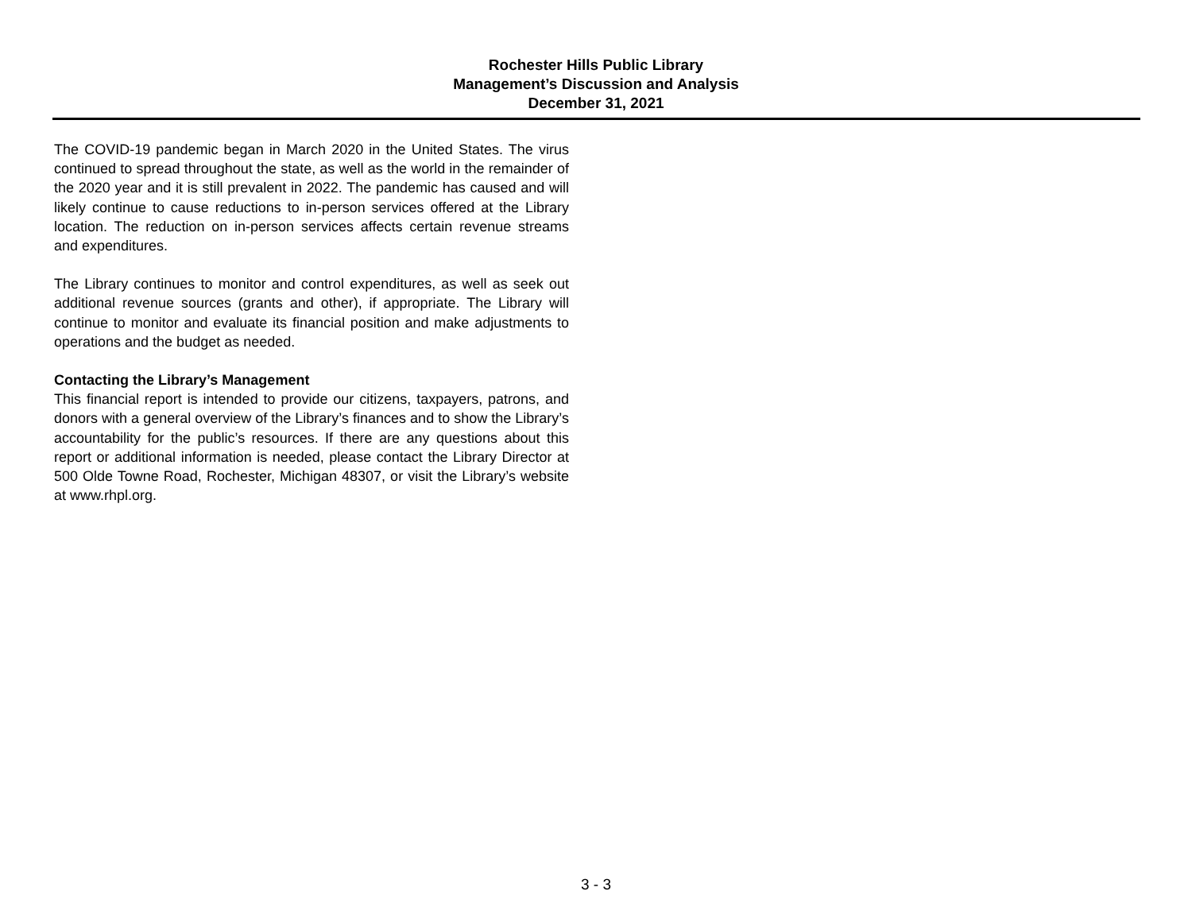Rochester Hills Public Library
Management’s Discussion and Analysis
December 31, 2021
The COVID-19 pandemic began in March 2020 in the United States. The virus continued to spread throughout the state, as well as the world in the remainder of the 2020 year and it is still prevalent in 2022. The pandemic has caused and will likely continue to cause reductions to in-person services offered at the Library location. The reduction on in-person services affects certain revenue streams and expenditures.
The Library continues to monitor and control expenditures, as well as seek out additional revenue sources (grants and other), if appropriate. The Library will continue to monitor and evaluate its financial position and make adjustments to operations and the budget as needed.
Contacting the Library’s Management
This financial report is intended to provide our citizens, taxpayers, patrons, and donors with a general overview of the Library’s finances and to show the Library’s accountability for the public’s resources. If there are any questions about this report or additional information is needed, please contact the Library Director at 500 Olde Towne Road, Rochester, Michigan 48307, or visit the Library’s website at www.rhpl.org.
3 - 3